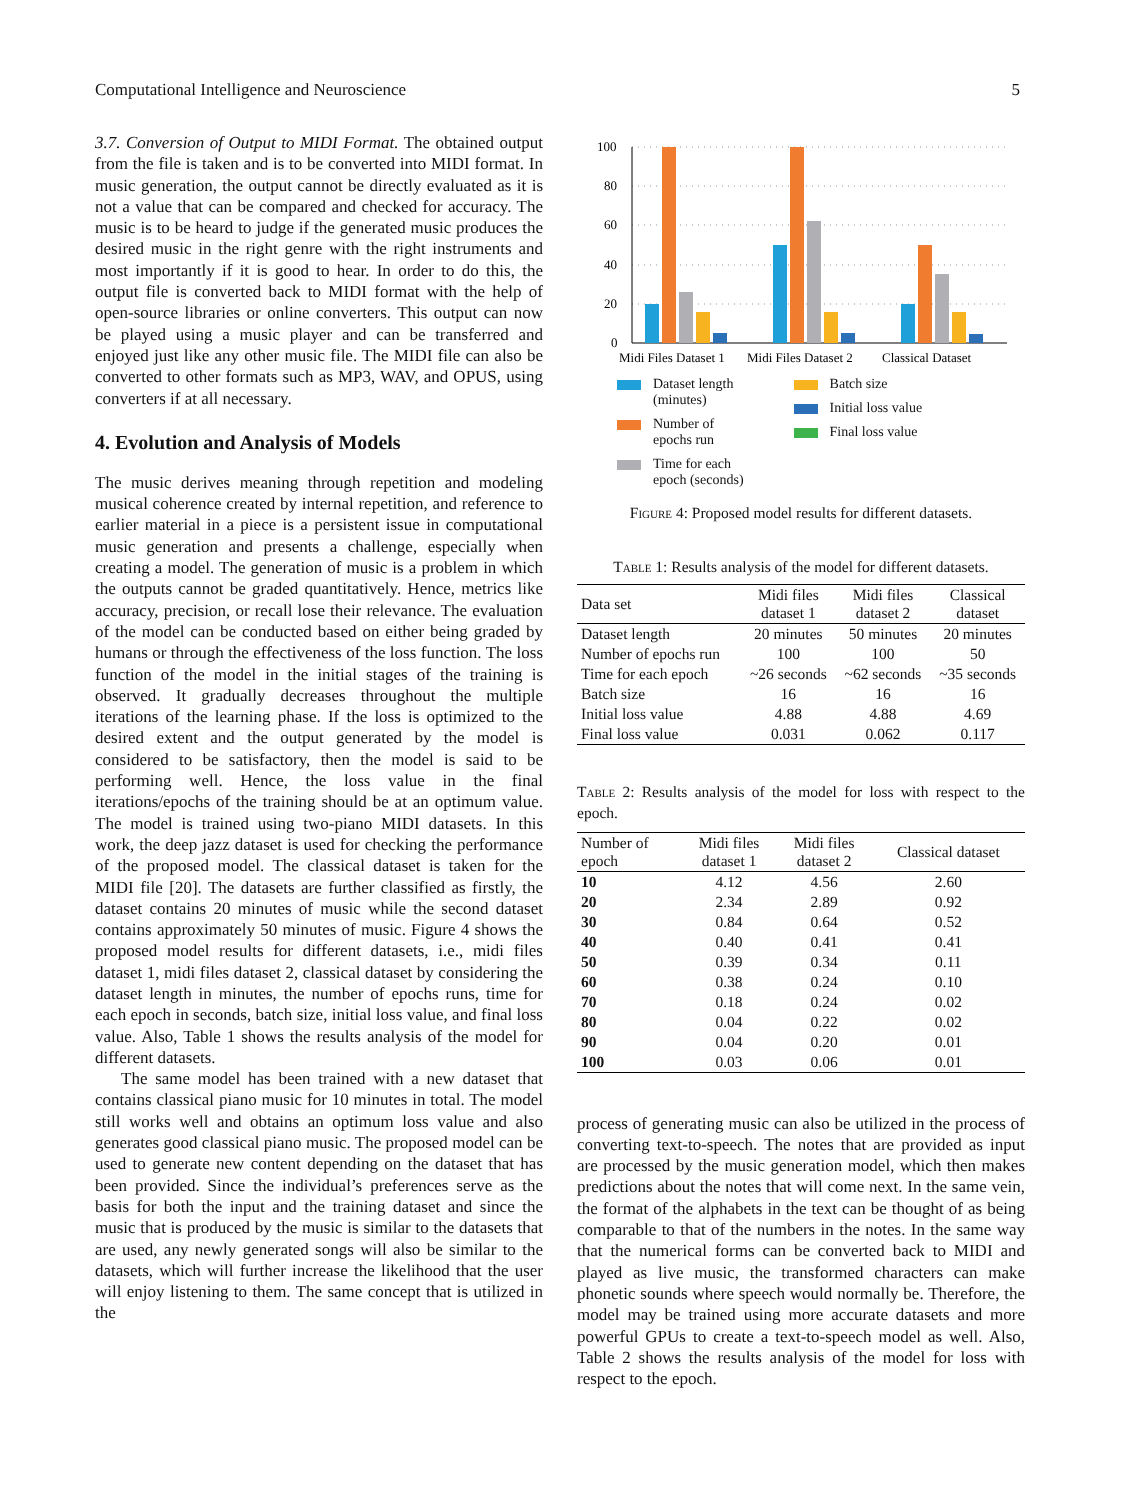Computational Intelligence and Neuroscience 5
3.7. Conversion of Output to MIDI Format. The obtained output from the file is taken and is to be converted into MIDI format. In music generation, the output cannot be directly evaluated as it is not a value that can be compared and checked for accuracy. The music is to be heard to judge if the generated music produces the desired music in the right genre with the right instruments and most importantly if it is good to hear. In order to do this, the output file is converted back to MIDI format with the help of open-source libraries or online converters. This output can now be played using a music player and can be transferred and enjoyed just like any other music file. The MIDI file can also be converted to other formats such as MP3, WAV, and OPUS, using converters if at all necessary.
4. Evolution and Analysis of Models
The music derives meaning through repetition and modeling musical coherence created by internal repetition, and reference to earlier material in a piece is a persistent issue in computational music generation and presents a challenge, especially when creating a model. The generation of music is a problem in which the outputs cannot be graded quantitatively. Hence, metrics like accuracy, precision, or recall lose their relevance. The evaluation of the model can be conducted based on either being graded by humans or through the effectiveness of the loss function. The loss function of the model in the initial stages of the training is observed. It gradually decreases throughout the multiple iterations of the learning phase. If the loss is optimized to the desired extent and the output generated by the model is considered to be satisfactory, then the model is said to be performing well. Hence, the loss value in the final iterations/epochs of the training should be at an optimum value. The model is trained using two-piano MIDI datasets. In this work, the deep jazz dataset is used for checking the performance of the proposed model. The classical dataset is taken for the MIDI file [20]. The datasets are further classified as firstly, the dataset contains 20 minutes of music while the second dataset contains approximately 50 minutes of music. Figure 4 shows the proposed model results for different datasets, i.e., midi files dataset 1, midi files dataset 2, classical dataset by considering the dataset length in minutes, the number of epochs runs, time for each epoch in seconds, batch size, initial loss value, and final loss value. Also, Table 1 shows the results analysis of the model for different datasets.
The same model has been trained with a new dataset that contains classical piano music for 10 minutes in total. The model still works well and obtains an optimum loss value and also generates good classical piano music. The proposed model can be used to generate new content depending on the dataset that has been provided. Since the individual’s preferences serve as the basis for both the input and the training dataset and since the music that is produced by the music is similar to the datasets that are used, any newly generated songs will also be similar to the datasets, which will further increase the likelihood that the user will enjoy listening to them. The same concept that is utilized in the
100
80
60
40
20
0
Midi Files Dataset 1
Midi Files Dataset 2
Classical Dataset
Dataset length
(minutes)
Number of
epochs run
Time for each
epoch (seconds)
Batch size
Initial loss value
Final loss value
Figure 4: Proposed model results for different datasets.
Table 1: Results analysis of the model for different datasets.
| Data set | Midi files dataset 1 | Midi files dataset 2 | Classical dataset |
| --- | --- | --- | --- |
| Dataset length | 20 minutes | 50 minutes | 20 minutes |
| Number of epochs run | 100 | 100 | 50 |
| Time for each epoch | ~26 seconds | ~62 seconds | ~35 seconds |
| Batch size | 16 | 16 | 16 |
| Initial loss value | 4.88 | 4.88 | 4.69 |
| Final loss value | 0.031 | 0.062 | 0.117 |
Table 2: Results analysis of the model for loss with respect to the epoch.
| Number of epoch | Midi files dataset 1 | Midi files dataset 2 | Classical dataset |
| --- | --- | --- | --- |
| 10 | 4.12 | 4.56 | 2.60 |
| 20 | 2.34 | 2.89 | 0.92 |
| 30 | 0.84 | 0.64 | 0.52 |
| 40 | 0.40 | 0.41 | 0.41 |
| 50 | 0.39 | 0.34 | 0.11 |
| 60 | 0.38 | 0.24 | 0.10 |
| 70 | 0.18 | 0.24 | 0.02 |
| 80 | 0.04 | 0.22 | 0.02 |
| 90 | 0.04 | 0.20 | 0.01 |
| 100 | 0.03 | 0.06 | 0.01 |
process of generating music can also be utilized in the process of converting text-to-speech. The notes that are provided as input are processed by the music generation model, which then makes predictions about the notes that will come next. In the same vein, the format of the alphabets in the text can be thought of as being comparable to that of the numbers in the notes. In the same way that the numerical forms can be converted back to MIDI and played as live music, the transformed characters can make phonetic sounds where speech would normally be. Therefore, the model may be trained using more accurate datasets and more powerful GPUs to create a text-to-speech model as well. Also, Table 2 shows the results analysis of the model for loss with respect to the epoch.